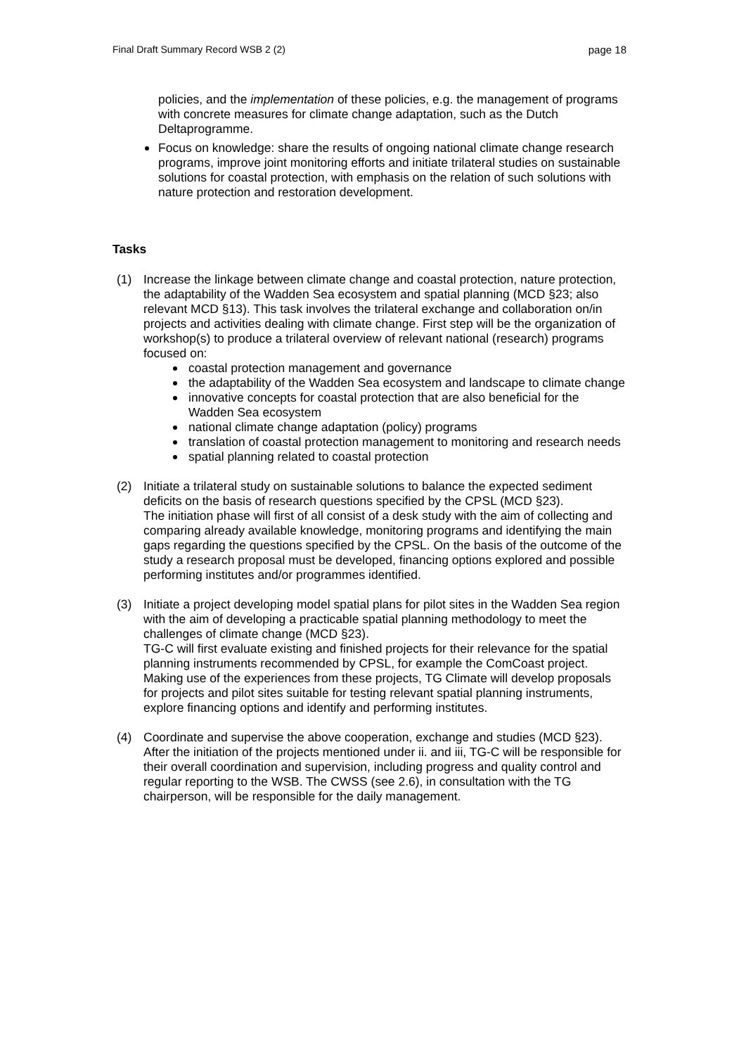Final Draft Summary Record WSB 2 (2) page 18
policies, and the implementation of these policies, e.g. the management of programs with concrete measures for climate change adaptation, such as the Dutch Deltaprogramme.
Focus on knowledge: share the results of ongoing national climate change research programs, improve joint monitoring efforts and initiate trilateral studies on sustainable solutions for coastal protection, with emphasis on the relation of such solutions with nature protection and restoration development.
Tasks
(1) Increase the linkage between climate change and coastal protection, nature protection, the adaptability of the Wadden Sea ecosystem and spatial planning (MCD §23; also relevant MCD §13). This task involves the trilateral exchange and collaboration on/in projects and activities dealing with climate change. First step will be the organization of workshop(s) to produce a trilateral overview of relevant national (research) programs focused on:
coastal protection management and governance
the adaptability of the Wadden Sea ecosystem and landscape to climate change
innovative concepts for coastal protection that are also beneficial for the Wadden Sea ecosystem
national climate change adaptation (policy) programs
translation of coastal protection management to monitoring and research needs
spatial planning related to coastal protection
(2) Initiate a trilateral study on sustainable solutions to balance the expected sediment deficits on the basis of research questions specified by the CPSL (MCD §23).
The initiation phase will first of all consist of a desk study with the aim of collecting and comparing already available knowledge, monitoring programs and identifying the main gaps regarding the questions specified by the CPSL. On the basis of the outcome of the study a research proposal must be developed, financing options explored and possible performing institutes and/or programmes identified.
(3) Initiate a project developing model spatial plans for pilot sites in the Wadden Sea region with the aim of developing a practicable spatial planning methodology to meet the challenges of climate change (MCD §23).
TG-C will first evaluate existing and finished projects for their relevance for the spatial planning instruments recommended by CPSL, for example the ComCoast project. Making use of the experiences from these projects, TG Climate will develop proposals for projects and pilot sites suitable for testing relevant spatial planning instruments, explore financing options and identify and performing institutes.
(4) Coordinate and supervise the above cooperation, exchange and studies (MCD §23).
After the initiation of the projects mentioned under ii. and iii, TG-C will be responsible for their overall coordination and supervision, including progress and quality control and regular reporting to the WSB. The CWSS (see 2.6), in consultation with the TG chairperson, will be responsible for the daily management.